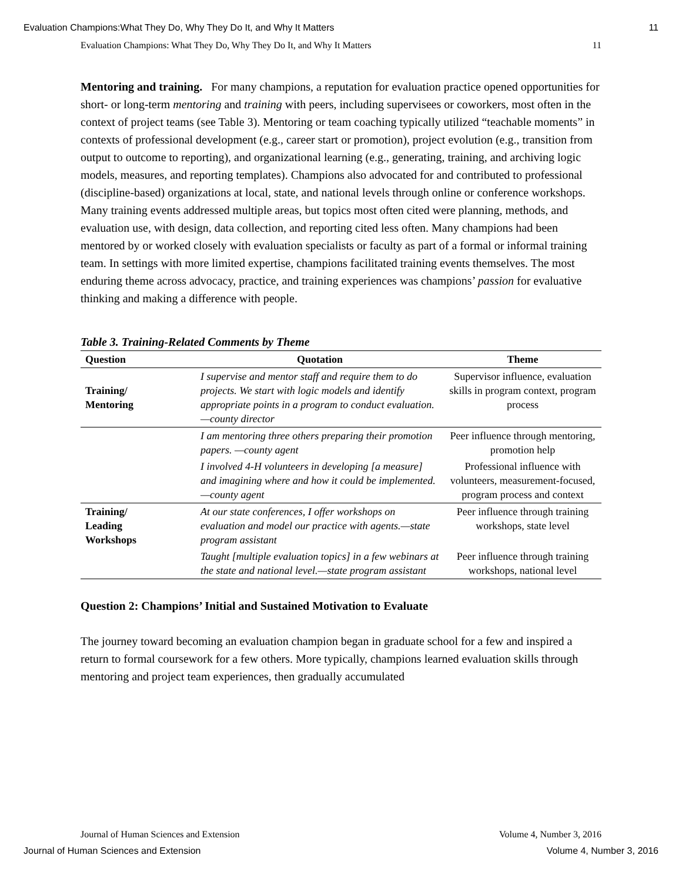Evaluation Champions:What They Do, Why They Do It, and Why It Matters 11
Evaluation Champions: What They Do, Why They Do It, and Why It Matters 11
Mentoring and training. For many champions, a reputation for evaluation practice opened opportunities for short- or long-term mentoring and training with peers, including supervisees or coworkers, most often in the context of project teams (see Table 3). Mentoring or team coaching typically utilized “teachable moments” in contexts of professional development (e.g., career start or promotion), project evolution (e.g., transition from output to outcome to reporting), and organizational learning (e.g., generating, training, and archiving logic models, measures, and reporting templates). Champions also advocated for and contributed to professional (discipline-based) organizations at local, state, and national levels through online or conference workshops. Many training events addressed multiple areas, but topics most often cited were planning, methods, and evaluation use, with design, data collection, and reporting cited less often. Many champions had been mentored by or worked closely with evaluation specialists or faculty as part of a formal or informal training team. In settings with more limited expertise, champions facilitated training events themselves. The most enduring theme across advocacy, practice, and training experiences was champions’ passion for evaluative thinking and making a difference with people.
Table 3. Training-Related Comments by Theme
| Question | Quotation | Theme |
| --- | --- | --- |
| Training/ Mentoring | I supervise and mentor staff and require them to do projects. We start with logic models and identify appropriate points in a program to conduct evaluation.—county director | Supervisor influence, evaluation skills in program context, program process |
| | I am mentoring three others preparing their promotion papers. —county agent | Peer influence through mentoring, promotion help |
| | I involved 4-H volunteers in developing [a measure] and imagining where and how it could be implemented.—county agent | Professional influence with volunteers, measurement-focused, program process and context |
| Training/ Leading Workshops | At our state conferences, I offer workshops on evaluation and model our practice with agents.—state program assistant | Peer influence through training workshops, state level |
| | Taught [multiple evaluation topics] in a few webinars at the state and national level.—state program assistant | Peer influence through training workshops, national level |
Question 2: Champions’ Initial and Sustained Motivation to Evaluate
The journey toward becoming an evaluation champion began in graduate school for a few and inspired a return to formal coursework for a few others. More typically, champions learned evaluation skills through mentoring and project team experiences, then gradually accumulated
Journal of Human Sciences and Extension Volume 4, Number 3, 2016
Journal of Human Sciences and Extension Volume 4, Number 3, 2016